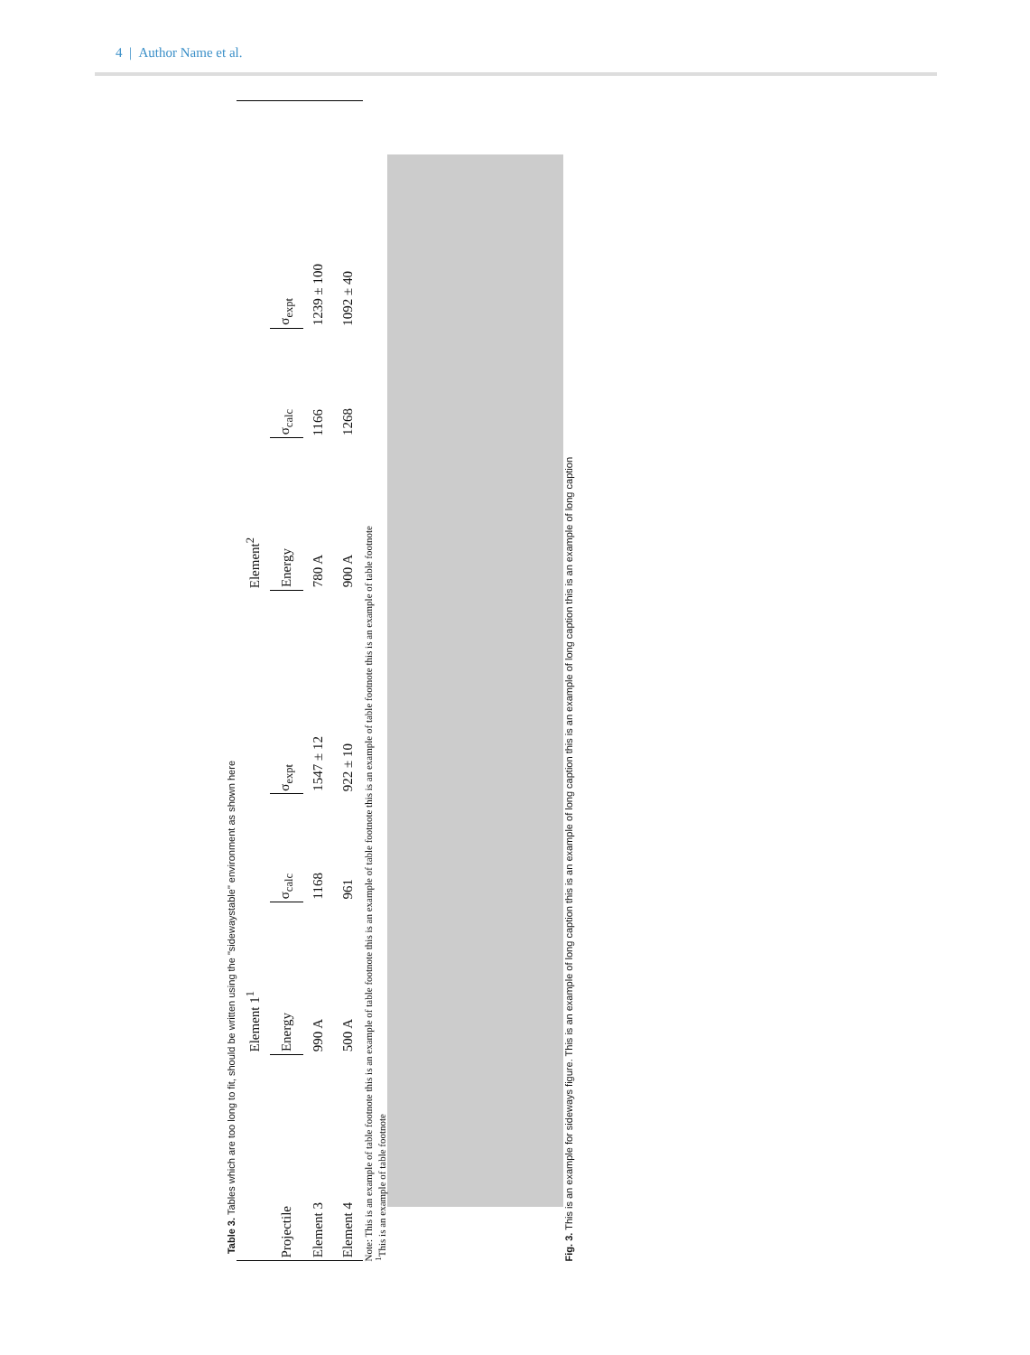4 | Author Name et al.
Table 3. Tables which are too long to fit, should be written using the "sidewaystable" environment as shown here
| | Element 1<sup>1</sup> | | | Element<sup>2</sup> | | |
| --- | --- | --- | --- | --- | --- | --- |
| Projectile | Energy | σ<sub>calc</sub> | σ<sub>expt</sub> | Energy | σ<sub>calc</sub> | σ<sub>expt</sub> |
| Element 3 | 990 A | 1168 | 1547 ± 12 | 780 A | 1166 | 1239 ± 100 |
| Element 4 | 500 A | 961 | 922 ± 10 | 900 A | 1268 | 1092 ± 40 |
Note: This is an example of table footnote this is an example of table footnote this is an example of table footnote this is an example of table footnote this is an example of table footnote
<sup>1</sup> This is an example of table footnote
Fig. 3. This is an example for sideways figure. This is an example of long caption this is an example of long caption this is an example of long caption this is an example of long caption